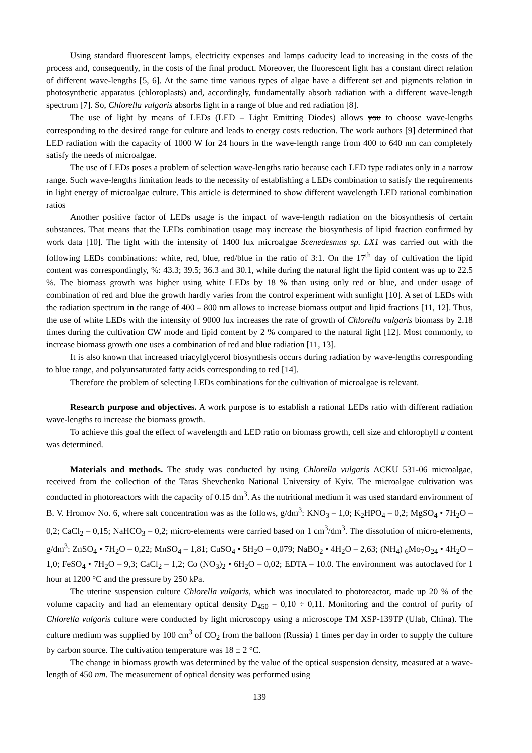Using standard fluorescent lamps, electricity expenses and lamps caducity lead to increasing in the costs of the process and, consequently, in the costs of the final product. Moreover, the fluorescent light has a constant direct relation of different wave-lengths [5, 6]. At the same time various types of algae have a different set and pigments relation in photosynthetic apparatus (chloroplasts) and, accordingly, fundamentally absorb radiation with a different wave-length spectrum [7]. So, Chlorella vulgaris absorbs light in a range of blue and red radiation [8].
The use of light by means of LEDs (LED – Light Emitting Diodes) allows you to choose wave-lengths corresponding to the desired range for culture and leads to energy costs reduction. The work authors [9] determined that LED radiation with the capacity of 1000 W for 24 hours in the wave-length range from 400 to 640 nm can completely satisfy the needs of microalgae.
The use of LEDs poses a problem of selection wave-lengths ratio because each LED type radiates only in a narrow range. Such wave-lengths limitation leads to the necessity of establishing a LEDs combination to satisfy the requirements in light energy of microalgae culture. This article is determined to show different wavelength LED rational combination ratios
Another positive factor of LEDs usage is the impact of wave-length radiation on the biosynthesis of certain substances. That means that the LEDs combination usage may increase the biosynthesis of lipid fraction confirmed by work data [10]. The light with the intensity of 1400 lux microalgae Scenedesmus sp. LX1 was carried out with the following LEDs combinations: white, red, blue, red/blue in the ratio of 3:1. On the 17<sup>th</sup> day of cultivation the lipid content was correspondingly, %: 43.3; 39.5; 36.3 and 30.1, while during the natural light the lipid content was up to 22.5 %. The biomass growth was higher using white LEDs by 18 % than using only red or blue, and under usage of combination of red and blue the growth hardly varies from the control experiment with sunlight [10]. A set of LEDs with the radiation spectrum in the range of 400 – 800 nm allows to increase biomass output and lipid fractions [11, 12]. Thus, the use of white LEDs with the intensity of 9000 lux increases the rate of growth of Chlorella vulgaris biomass by 2.18 times during the cultivation CW mode and lipid content by 2 % compared to the natural light [12]. Most commonly, to increase biomass growth one uses a combination of red and blue radiation [11, 13].
It is also known that increased triacylglycerol biosynthesis occurs during radiation by wave-lengths corresponding to blue range, and polyunsaturated fatty acids corresponding to red [14].
Therefore the problem of selecting LEDs combinations for the cultivation of microalgae is relevant.
Research purpose and objectives. A work purpose is to establish a rational LEDs ratio with different radiation wave-lengths to increase the biomass growth.
To achieve this goal the effect of wavelength and LED ratio on biomass growth, cell size and chlorophyll a content was determined.
Materials and methods. The study was conducted by using Chlorella vulgaris ACKU 531-06 microalgae, received from the collection of the Taras Shevchenko National University of Kyiv. The microalgae cultivation was conducted in photoreactors with the capacity of 0.15 dm<sup>3</sup>. As the nutritional medium it was used standard environment of B. V. Hromov No. 6, where salt concentration was as the follows, g/dm<sup>3</sup>: KNO<sub>3</sub> – 1,0; K<sub>2</sub>HPO<sub>4</sub> – 0,2; MgSO<sub>4</sub> • 7H<sub>2</sub>O – 0,2; CaCl<sub>2</sub> – 0,15; NaHCO<sub>3</sub> – 0,2; micro-elements were carried based on 1 cm<sup>3</sup>/dm<sup>3</sup>. The dissolution of micro-elements, g/dm<sup>3</sup>: ZnSO<sub>4</sub> • 7H<sub>2</sub>O – 0,22; MnSO<sub>4</sub> – 1,81; CuSO<sub>4</sub> • 5H<sub>2</sub>O – 0,079; NaBO<sub>2</sub> • 4H<sub>2</sub>O – 2,63; (NH<sub>4</sub>) <sub>6</sub>Mo<sub>7</sub>O<sub>24</sub> • 4H<sub>2</sub>O – 1,0; FeSO<sub>4</sub> • 7H<sub>2</sub>O – 9,3; CaCl<sub>2</sub> – 1,2; Co (NO<sub>3</sub>)<sub>2</sub> • 6H<sub>2</sub>O – 0,02; EDTA – 10.0. The environment was autoclaved for 1 hour at 1200 °C and the pressure by 250 kPa.
The uterine suspension culture Chlorella vulgaris, which was inoculated to photoreactor, made up 20 % of the volume capacity and had an elementary optical density D<sub>450</sub> = 0,10 ÷ 0,11. Monitoring and the control of purity of Chlorella vulgaris culture were conducted by light microscopy using a microscope TM XSP-139TP (Ulab, China). The culture medium was supplied by 100 cm<sup>3</sup> of CO<sub>2</sub> from the balloon (Russia) 1 times per day in order to supply the culture by carbon source. The cultivation temperature was 18 ± 2 °C.
The change in biomass growth was determined by the value of the optical suspension density, measured at a wave-length of 450 nm. The measurement of optical density was performed using
139